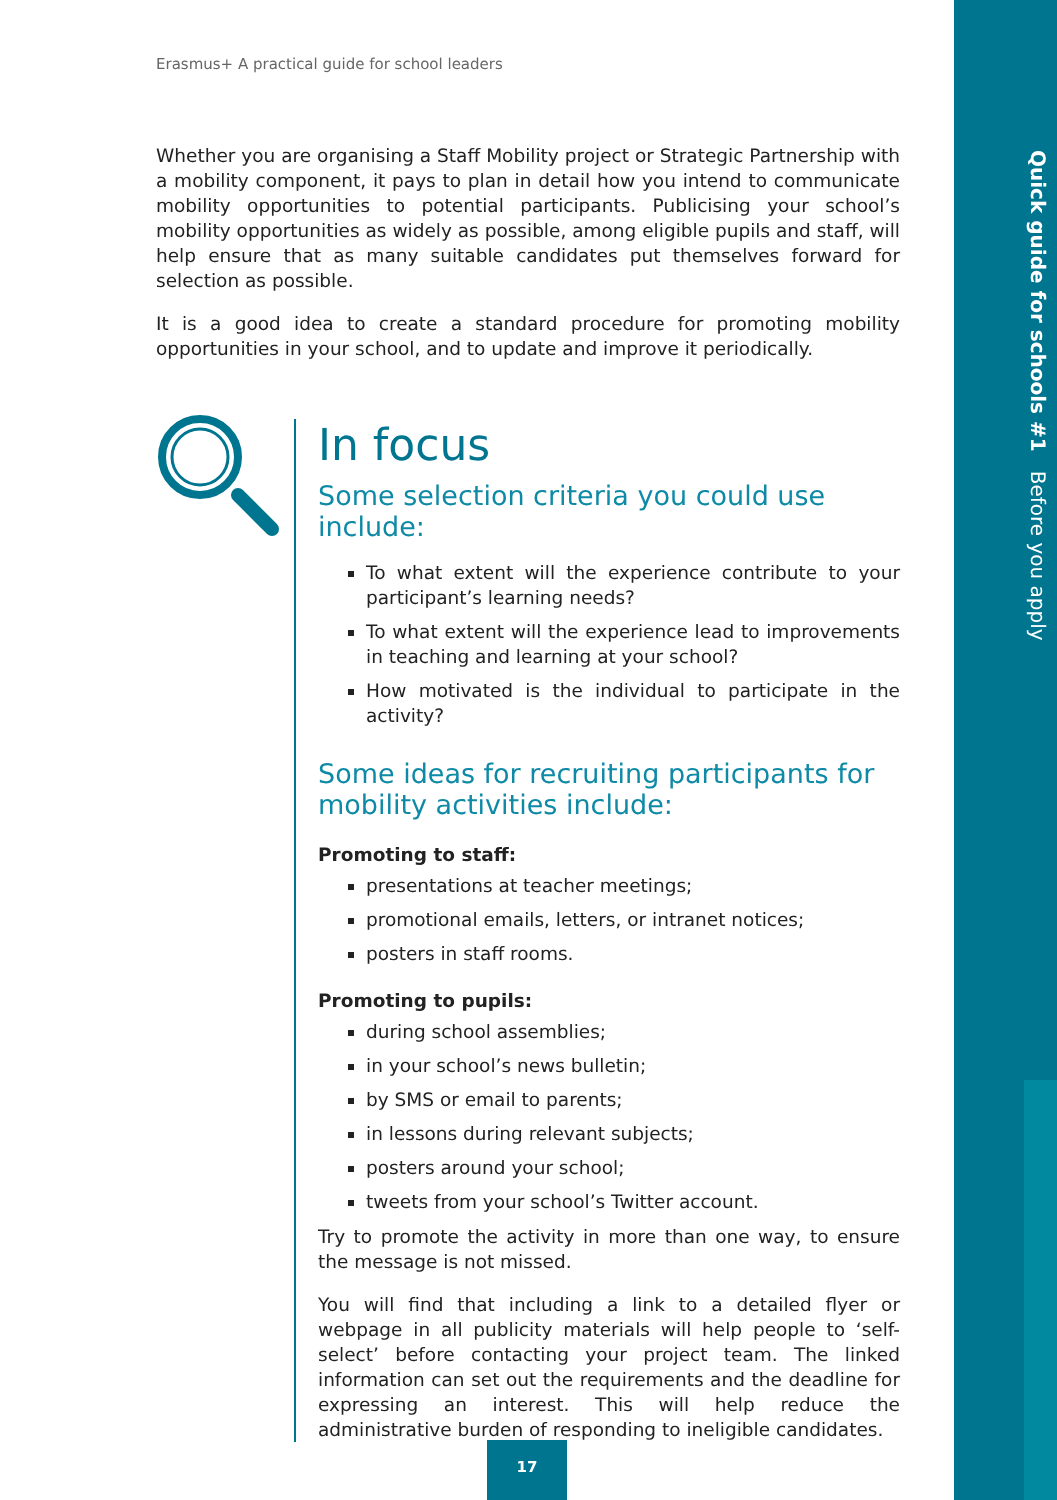Quick guide for schools #1 Before you apply
Erasmus+ A practical guide for school leaders
Whether you are organising a Staff Mobility project or Strategic Partnership with a mobility component, it pays to plan in detail how you intend to communicate mobility opportunities to potential participants. Publicising your school’s mobility opportunities as widely as possible, among eligible pupils and staff, will help ensure that as many suitable candidates put themselves forward for selection as possible.
It is a good idea to create a standard procedure for promoting mobility opportunities in your school, and to update and improve it periodically.
In focus
Some selection criteria you could use include:
To what extent will the experience contribute to your participant’s learning needs?
To what extent will the experience lead to improvements in teaching and learning at your school?
How motivated is the individual to participate in the activity?
Some ideas for recruiting participants for mobility activities include:
Promoting to staff:
presentations at teacher meetings;
promotional emails, letters, or intranet notices;
posters in staff rooms.
Promoting to pupils:
during school assemblies;
in your school’s news bulletin;
by SMS or email to parents;
in lessons during relevant subjects;
posters around your school;
tweets from your school’s Twitter account.
Try to promote the activity in more than one way, to ensure the message is not missed.
You will find that including a link to a detailed flyer or webpage in all publicity materials will help people to ‘self-select’ before contacting your project team. The linked information can set out the requirements and the deadline for expressing an interest. This will help reduce the administrative burden of responding to ineligible candidates.
17